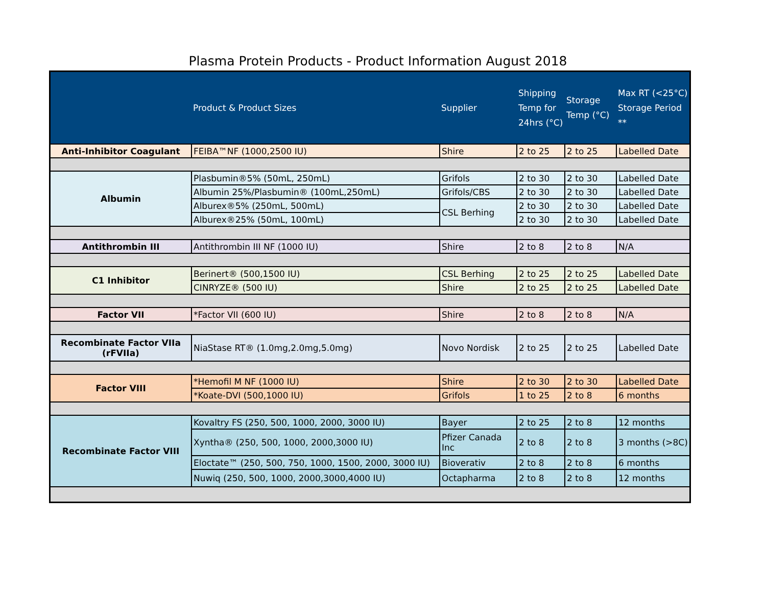Plasma Protein Products - Product Information August 2018
| | Product & Product Sizes | Supplier | Shipping Temp for 24hrs (°C) | Storage Temp (°C) | Max RT (<25°C) Storage Period ** |
| --- | --- | --- | --- | --- | --- |
| Anti-Inhibitor Coagulant | FEIBA™NF (1000,2500 IU) | Shire | 2 to 25 | 2 to 25 | Labelled Date |
| Albumin | Plasbumin®5% (50mL, 250mL) | Grifols | 2 to 30 | 2 to 30 | Labelled Date |
| | Albumin 25%/Plasbumin® (100mL,250mL) | Grifols/CBS | 2 to 30 | 2 to 30 | Labelled Date |
| | Alburex®5% (250mL, 500mL) | CSL Berhing | 2 to 30 | 2 to 30 | Labelled Date |
| | Alburex®25% (50mL, 100mL) | | 2 to 30 | 2 to 30 | Labelled Date |
| Antithrombin III | Antithrombin III NF (1000 IU) | Shire | 2 to 8 | 2 to 8 | N/A |
| C1 Inhibitor | Berinert® (500,1500 IU) | CSL Berhing | 2 to 25 | 2 to 25 | Labelled Date |
| | CINRYZE® (500 IU) | Shire | 2 to 25 | 2 to 25 | Labelled Date |
| Factor VII | *Factor VII (600 IU) | Shire | 2 to 8 | 2 to 8 | N/A |
| Recombinate Factor VIIa (rFVIIa) | NiaStase RT® (1.0mg,2.0mg,5.0mg) | Novo Nordisk | 2 to 25 | 2 to 25 | Labelled Date |
| Factor VIII | *Hemofil M NF (1000 IU) | Shire | 2 to 30 | 2 to 30 | Labelled Date |
| | *Koate-DVI (500,1000 IU) | Grifols | 1 to 25 | 2 to 8 | 6 months |
| Recombinate Factor VIII | Kovaltry FS (250, 500, 1000, 2000, 3000 IU) | Bayer | 2 to 25 | 2 to 8 | 12 months |
| | Xyntha® (250, 500, 1000, 2000,3000 IU) | Pfizer Canada Inc | 2 to 8 | 2 to 8 | 3 months (>8C) |
| | Eloctate™ (250, 500, 750, 1000, 1500, 2000, 3000 IU) | Bioverativ | 2 to 8 | 2 to 8 | 6 months |
| | Nuwiq (250, 500, 1000, 2000,3000,4000 IU) | Octapharma | 2 to 8 | 2 to 8 | 12 months |